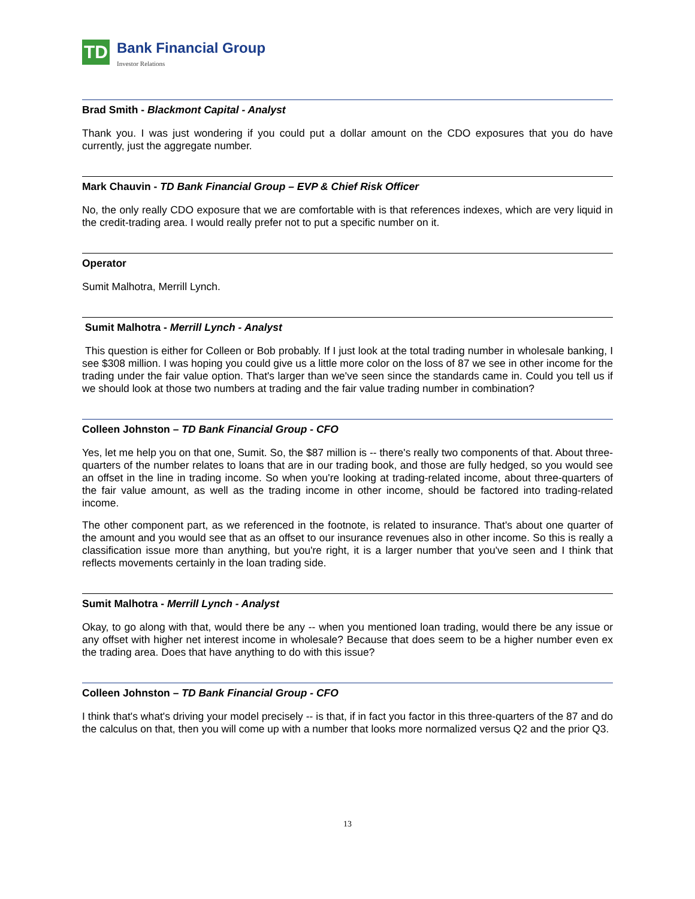TD
Bank Financial Group
Investor Relations
Brad Smith - Blackmont Capital - Analyst
Thank you. I was just wondering if you could put a dollar amount on the CDO exposures that you do have currently, just the aggregate number.
Mark Chauvin - TD Bank Financial Group – EVP & Chief Risk Officer
No, the only really CDO exposure that we are comfortable with is that references indexes, which are very liquid in the credit-trading area. I would really prefer not to put a specific number on it.
Operator
Sumit Malhotra, Merrill Lynch.
Sumit Malhotra - Merrill Lynch - Analyst
This question is either for Colleen or Bob probably. If I just look at the total trading number in wholesale banking, I see $308 million. I was hoping you could give us a little more color on the loss of 87 we see in other income for the trading under the fair value option. That's larger than we've seen since the standards came in. Could you tell us if we should look at those two numbers at trading and the fair value trading number in combination?
Colleen Johnston – TD Bank Financial Group - CFO
Yes, let me help you on that one, Sumit. So, the $87 million is -- there's really two components of that. About three-quarters of the number relates to loans that are in our trading book, and those are fully hedged, so you would see an offset in the line in trading income. So when you're looking at trading-related income, about three-quarters of the fair value amount, as well as the trading income in other income, should be factored into trading-related income.
The other component part, as we referenced in the footnote, is related to insurance. That's about one quarter of the amount and you would see that as an offset to our insurance revenues also in other income. So this is really a classification issue more than anything, but you're right, it is a larger number that you've seen and I think that reflects movements certainly in the loan trading side.
Sumit Malhotra - Merrill Lynch - Analyst
Okay, to go along with that, would there be any -- when you mentioned loan trading, would there be any issue or any offset with higher net interest income in wholesale? Because that does seem to be a higher number even ex the trading area. Does that have anything to do with this issue?
Colleen Johnston – TD Bank Financial Group - CFO
I think that's what's driving your model precisely -- is that, if in fact you factor in this three-quarters of the 87 and do the calculus on that, then you will come up with a number that looks more normalized versus Q2 and the prior Q3.
13